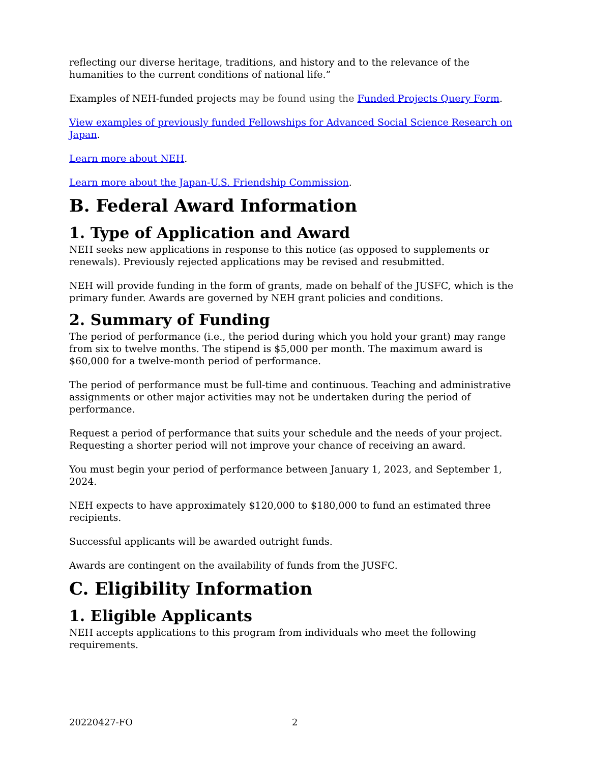reflecting our diverse heritage, traditions, and history and to the relevance of the humanities to the current conditions of national life.”
Examples of NEH-funded projects may be found using the Funded Projects Query Form.
View examples of previously funded Fellowships for Advanced Social Science Research on Japan.
Learn more about NEH.
Learn more about the Japan-U.S. Friendship Commission.
B. Federal Award Information
1. Type of Application and Award
NEH seeks new applications in response to this notice (as opposed to supplements or renewals). Previously rejected applications may be revised and resubmitted.
NEH will provide funding in the form of grants, made on behalf of the JUSFC, which is the primary funder. Awards are governed by NEH grant policies and conditions.
2. Summary of Funding
The period of performance (i.e., the period during which you hold your grant) may range from six to twelve months. The stipend is $5,000 per month. The maximum award is $60,000 for a twelve-month period of performance.
The period of performance must be full-time and continuous. Teaching and administrative assignments or other major activities may not be undertaken during the period of performance.
Request a period of performance that suits your schedule and the needs of your project. Requesting a shorter period will not improve your chance of receiving an award.
You must begin your period of performance between January 1, 2023, and September 1, 2024.
NEH expects to have approximately $120,000 to $180,000 to fund an estimated three recipients.
Successful applicants will be awarded outright funds.
Awards are contingent on the availability of funds from the JUSFC.
C. Eligibility Information
1. Eligible Applicants
NEH accepts applications to this program from individuals who meet the following requirements.
20220427-FO 2